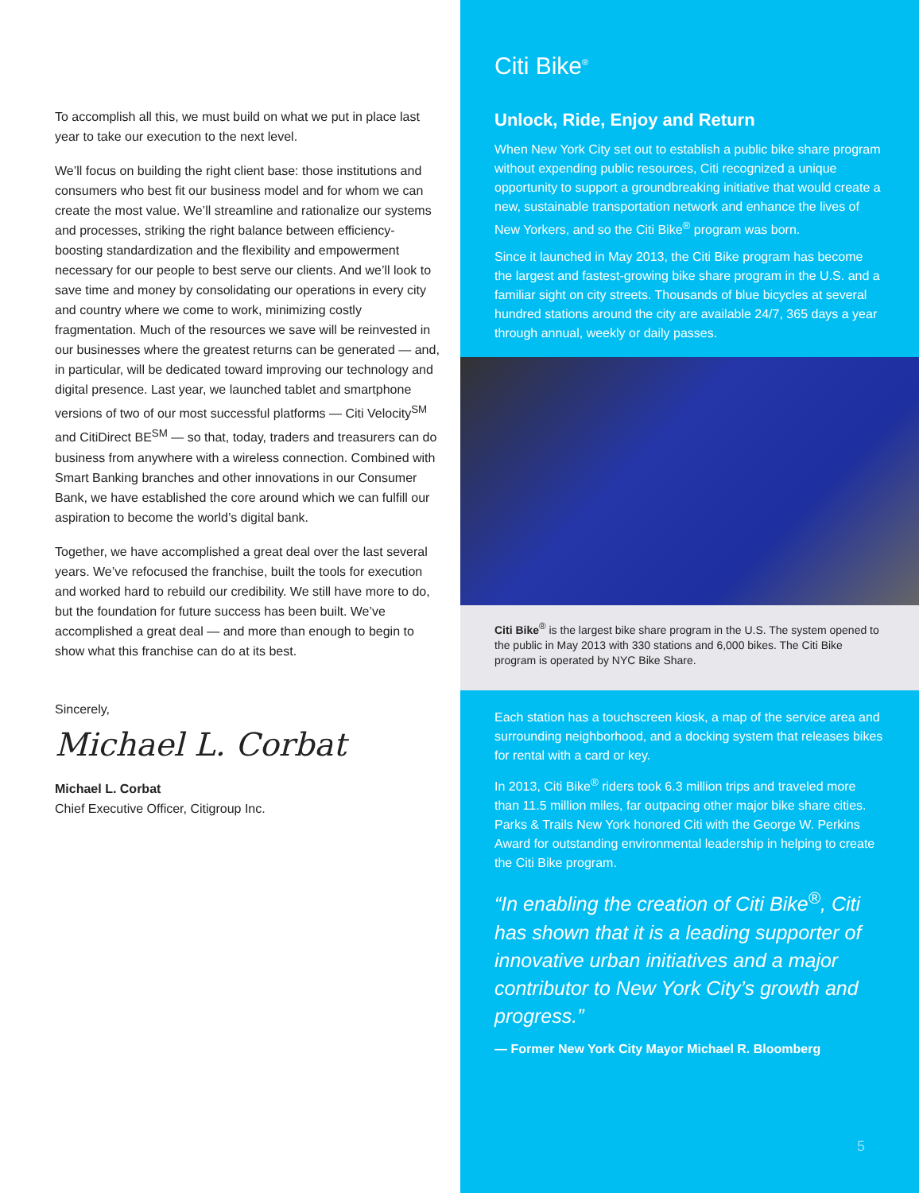To accomplish all this, we must build on what we put in place last year to take our execution to the next level.
We’ll focus on building the right client base: those institutions and consumers who best fit our business model and for whom we can create the most value. We’ll streamline and rationalize our systems and processes, striking the right balance between efficiency-boosting standardization and the flexibility and empowerment necessary for our people to best serve our clients. And we’ll look to save time and money by consolidating our operations in every city and country where we come to work, minimizing costly fragmentation. Much of the resources we save will be reinvested in our businesses where the greatest returns can be generated — and, in particular, will be dedicated toward improving our technology and digital presence. Last year, we launched tablet and smartphone versions of two of our most successful platforms — Citi Velocity<sup>SM</sup> and CitiDirect BE<sup>SM</sup> — so that, today, traders and treasurers can do business from anywhere with a wireless connection. Combined with Smart Banking branches and other innovations in our Consumer Bank, we have established the core around which we can fulfill our aspiration to become the world’s digital bank.
Together, we have accomplished a great deal over the last several years. We’ve refocused the franchise, built the tools for execution and worked hard to rebuild our credibility. We still have more to do, but the foundation for future success has been built. We’ve accomplished a great deal — and more than enough to begin to show what this franchise can do at its best.
Sincerely,
Michael L. Corbat
Michael L. Corbat
Chief Executive Officer, Citigroup Inc.
Citi Bike<sup>®</sup>
Unlock, Ride, Enjoy and Return
When New York City set out to establish a public bike share program without expending public resources, Citi recognized a unique opportunity to support a groundbreaking initiative that would create a new, sustainable transportation network and enhance the lives of New Yorkers, and so the Citi Bike<sup>®</sup> program was born.
Since it launched in May 2013, the Citi Bike program has become the largest and fastest-growing bike share program in the U.S. and a familiar sight on city streets. Thousands of blue bicycles at several hundred stations around the city are available 24/7, 365 days a year through annual, weekly or daily passes.
Citi Bike<sup>®</sup> is the largest bike share program in the U.S. The system opened to the public in May 2013 with 330 stations and 6,000 bikes. The Citi Bike program is operated by NYC Bike Share.
Each station has a touchscreen kiosk, a map of the service area and surrounding neighborhood, and a docking system that releases bikes for rental with a card or key.
In 2013, Citi Bike<sup>®</sup> riders took 6.3 million trips and traveled more than 11.5 million miles, far outpacing other major bike share cities. Parks & Trails New York honored Citi with the George W. Perkins Award for outstanding environmental leadership in helping to create the Citi Bike program.
“In enabling the creation of Citi Bike<sup>®</sup>, Citi has shown that it is a leading supporter of innovative urban initiatives and a major contributor to New York City’s growth and progress.”
— Former New York City Mayor Michael R. Bloomberg
5